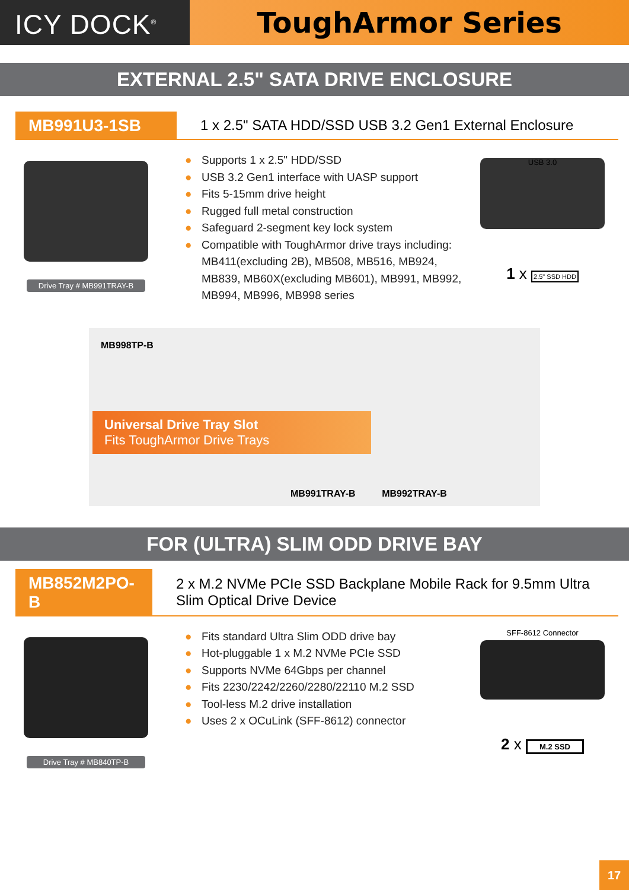ICY DOCK<sup>®</sup>
ToughArmor Series
EXTERNAL 2.5" SATA DRIVE ENCLOSURE
MB991U3-1SB
1 x 2.5" SATA HDD/SSD USB 3.2 Gen1 External Enclosure
Drive Tray # MB991TRAY-B
● Supports 1 x 2.5" HDD/SSD
● USB 3.2 Gen1 interface with UASP support
● Fits 5-15mm drive height
● Rugged full metal construction
● Safeguard 2-segment key lock system
● Compatible with ToughArmor drive trays including: MB411(excluding 2B), MB508, MB516, MB924, MB839, MB60X(excluding MB601), MB991, MB992, MB994, MB996, MB998 series
USB 3.0
1 x 2.5" SSD HDD
MB998TP-B
Universal Drive Tray Slot
Fits ToughArmor Drive Trays
MB991TRAY-B MB992TRAY-B
FOR (ULTRA) SLIM ODD DRIVE BAY
MB852M2PO-B
2 x M.2 NVMe PCIe SSD Backplane Mobile Rack for 9.5mm Ultra Slim Optical Drive Device
Drive Tray # MB840TP-B
● Fits standard Ultra Slim ODD drive bay
● Hot-pluggable 1 x M.2 NVMe PCIe SSD
● Supports NVMe 64Gbps per channel
● Fits 2230/2242/2260/2280/22110 M.2 SSD
● Tool-less M.2 drive installation
● Uses 2 x OCuLink (SFF-8612) connector
SFF-8612 Connector
2 x M.2 SSD
17